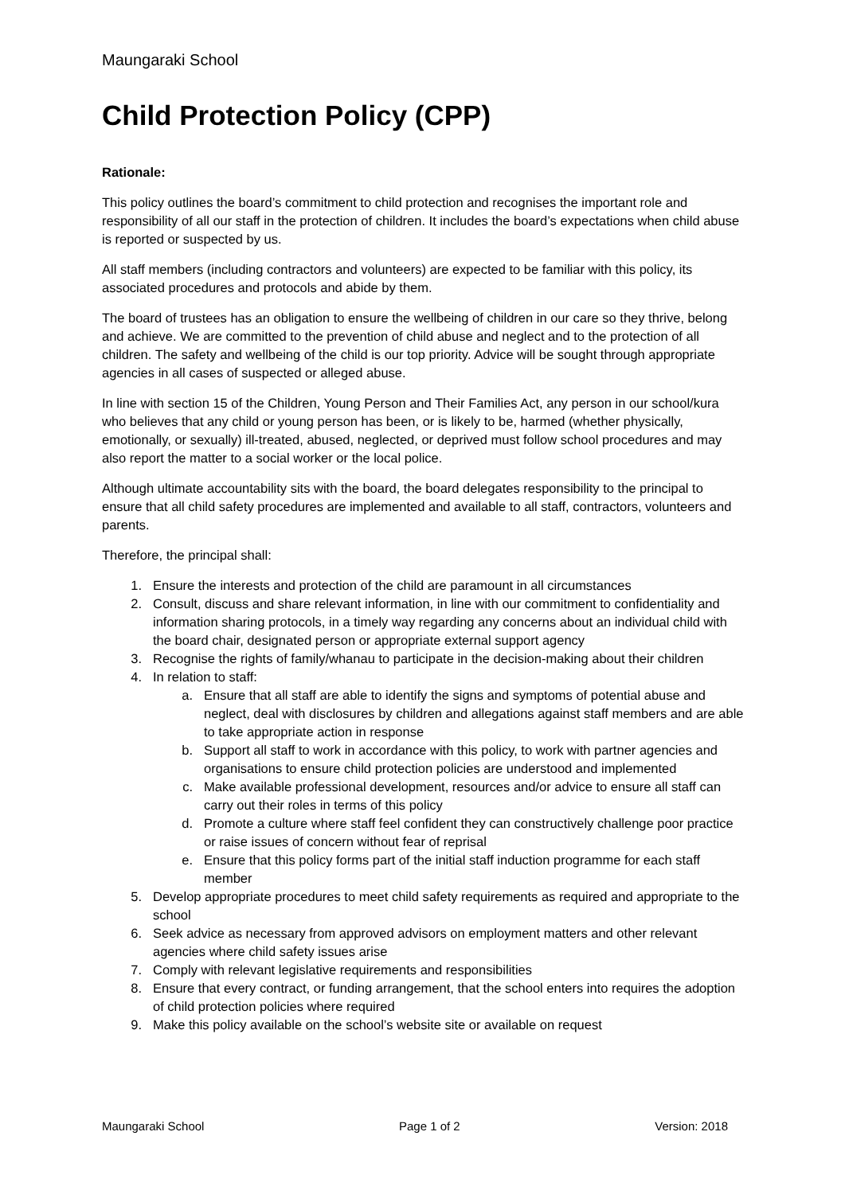Maungaraki School
Child Protection Policy (CPP)
Rationale:
This policy outlines the board’s commitment to child protection and recognises the important role and responsibility of all our staff in the protection of children. It includes the board’s expectations when child abuse is reported or suspected by us.
All staff members (including contractors and volunteers) are expected to be familiar with this policy, its associated procedures and protocols and abide by them.
The board of trustees has an obligation to ensure the wellbeing of children in our care so they thrive, belong and achieve. We are committed to the prevention of child abuse and neglect and to the protection of all children. The safety and wellbeing of the child is our top priority. Advice will be sought through appropriate agencies in all cases of suspected or alleged abuse.
In line with section 15 of the Children, Young Person and Their Families Act, any person in our school/kura who believes that any child or young person has been, or is likely to be, harmed (whether physically, emotionally, or sexually) ill-treated, abused, neglected, or deprived must follow school procedures and may also report the matter to a social worker or the local police.
Although ultimate accountability sits with the board, the board delegates responsibility to the principal to ensure that all child safety procedures are implemented and available to all staff, contractors, volunteers and parents.
Therefore, the principal shall:
1. Ensure the interests and protection of the child are paramount in all circumstances
2. Consult, discuss and share relevant information, in line with our commitment to confidentiality and information sharing protocols, in a timely way regarding any concerns about an individual child with the board chair, designated person or appropriate external support agency
3. Recognise the rights of family/whanau to participate in the decision-making about their children
4. In relation to staff:
a. Ensure that all staff are able to identify the signs and symptoms of potential abuse and neglect, deal with disclosures by children and allegations against staff members and are able to take appropriate action in response
b. Support all staff to work in accordance with this policy, to work with partner agencies and organisations to ensure child protection policies are understood and implemented
c. Make available professional development, resources and/or advice to ensure all staff can carry out their roles in terms of this policy
d. Promote a culture where staff feel confident they can constructively challenge poor practice or raise issues of concern without fear of reprisal
e. Ensure that this policy forms part of the initial staff induction programme for each staff member
5. Develop appropriate procedures to meet child safety requirements as required and appropriate to the school
6. Seek advice as necessary from approved advisors on employment matters and other relevant agencies where child safety issues arise
7. Comply with relevant legislative requirements and responsibilities
8. Ensure that every contract, or funding arrangement, that the school enters into requires the adoption of child protection policies where required
9. Make this policy available on the school’s website site or available on request
Maungaraki School Page 1 of 2 Version: 2018